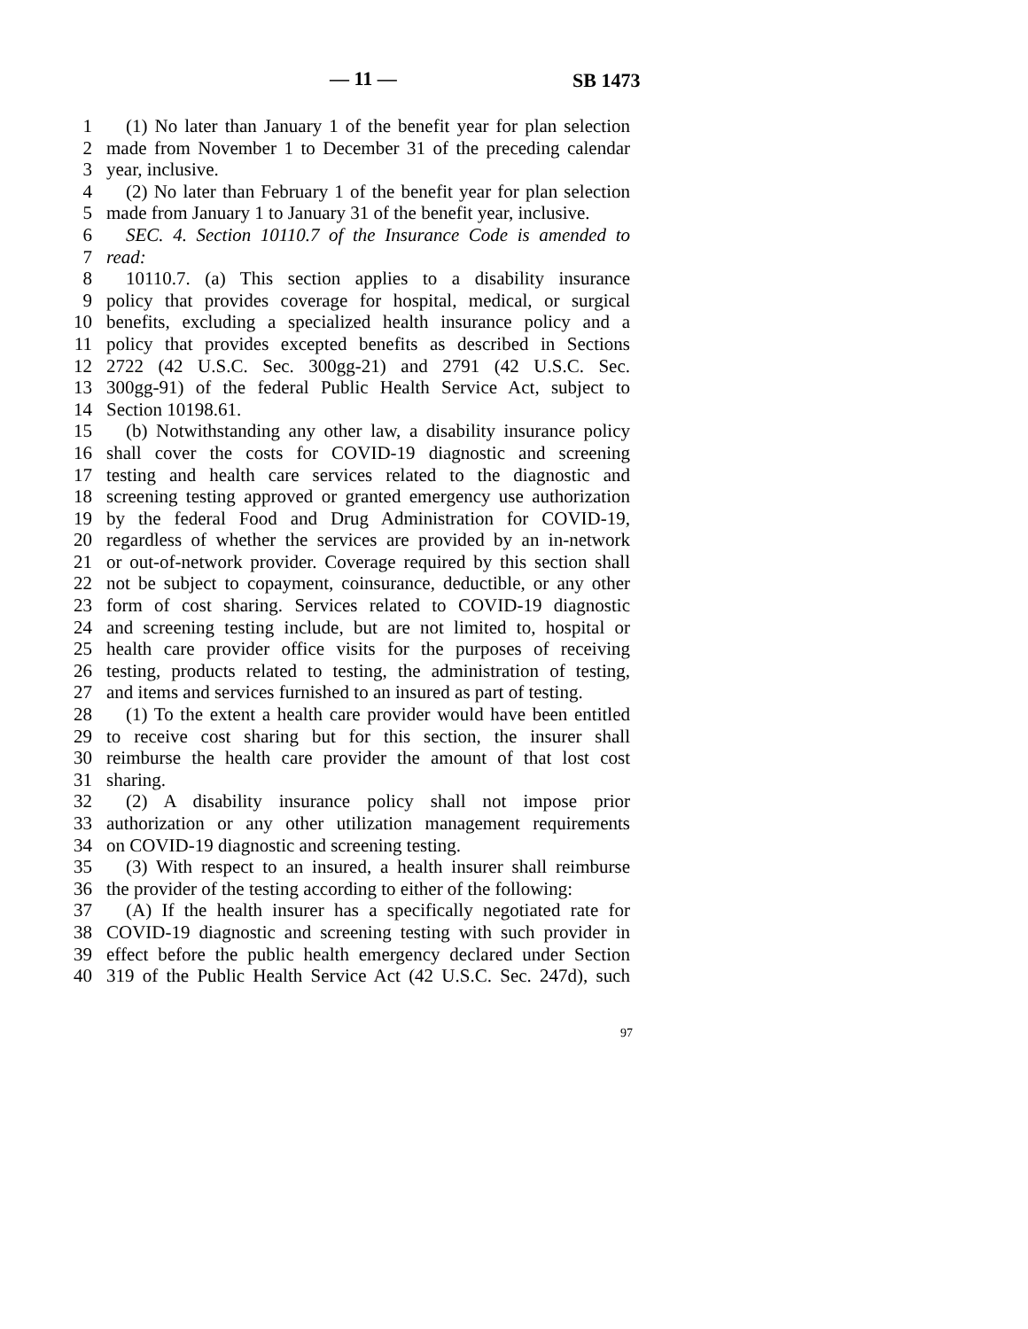— 11 — SB 1473
1 (1) No later than January 1 of the benefit year for plan selection
2 made from November 1 to December 31 of the preceding calendar
3 year, inclusive.
4 (2) No later than February 1 of the benefit year for plan selection
5 made from January 1 to January 31 of the benefit year, inclusive.
6 SEC. 4. Section 10110.7 of the Insurance Code is amended to
7 read:
8 10110.7. (a) This section applies to a disability insurance
9 policy that provides coverage for hospital, medical, or surgical
10 benefits, excluding a specialized health insurance policy and a
11 policy that provides excepted benefits as described in Sections
12 2722 (42 U.S.C. Sec. 300gg-21) and 2791 (42 U.S.C. Sec.
13 300gg-91) of the federal Public Health Service Act, subject to
14 Section 10198.61.
15 (b) Notwithstanding any other law, a disability insurance policy
16 shall cover the costs for COVID-19 diagnostic and screening
17 testing and health care services related to the diagnostic and
18 screening testing approved or granted emergency use authorization
19 by the federal Food and Drug Administration for COVID-19,
20 regardless of whether the services are provided by an in-network
21 or out-of-network provider. Coverage required by this section shall
22 not be subject to copayment, coinsurance, deductible, or any other
23 form of cost sharing. Services related to COVID-19 diagnostic
24 and screening testing include, but are not limited to, hospital or
25 health care provider office visits for the purposes of receiving
26 testing, products related to testing, the administration of testing,
27 and items and services furnished to an insured as part of testing.
28 (1) To the extent a health care provider would have been entitled
29 to receive cost sharing but for this section, the insurer shall
30 reimburse the health care provider the amount of that lost cost
31 sharing.
32 (2) A disability insurance policy shall not impose prior
33 authorization or any other utilization management requirements
34 on COVID-19 diagnostic and screening testing.
35 (3) With respect to an insured, a health insurer shall reimburse
36 the provider of the testing according to either of the following:
37 (A) If the health insurer has a specifically negotiated rate for
38 COVID-19 diagnostic and screening testing with such provider in
39 effect before the public health emergency declared under Section
40 319 of the Public Health Service Act (42 U.S.C. Sec. 247d), such
97